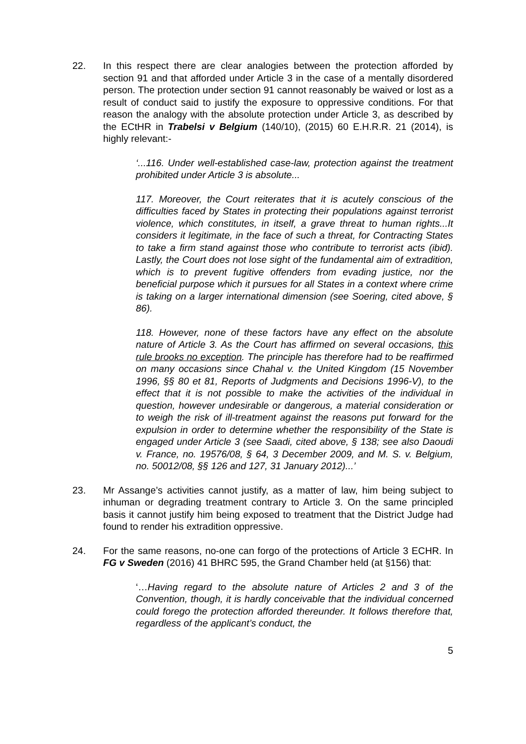22. In this respect there are clear analogies between the protection afforded by section 91 and that afforded under Article 3 in the case of a mentally disordered person. The protection under section 91 cannot reasonably be waived or lost as a result of conduct said to justify the exposure to oppressive conditions. For that reason the analogy with the absolute protection under Article 3, as described by the ECtHR in Trabelsi v Belgium (140/10), (2015) 60 E.H.R.R. 21 (2014), is highly relevant:-
‘...116. Under well-established case-law, protection against the treatment prohibited under Article 3 is absolute...
117. Moreover, the Court reiterates that it is acutely conscious of the difficulties faced by States in protecting their populations against terrorist violence, which constitutes, in itself, a grave threat to human rights...It considers it legitimate, in the face of such a threat, for Contracting States to take a firm stand against those who contribute to terrorist acts (ibid). Lastly, the Court does not lose sight of the fundamental aim of extradition, which is to prevent fugitive offenders from evading justice, nor the beneficial purpose which it pursues for all States in a context where crime is taking on a larger international dimension (see Soering, cited above, § 86).
118. However, none of these factors have any effect on the absolute nature of Article 3. As the Court has affirmed on several occasions, this rule brooks no exception. The principle has therefore had to be reaffirmed on many occasions since Chahal v. the United Kingdom (15 November 1996, §§ 80 et 81, Reports of Judgments and Decisions 1996-V), to the effect that it is not possible to make the activities of the individual in question, however undesirable or dangerous, a material consideration or to weigh the risk of ill-treatment against the reasons put forward for the expulsion in order to determine whether the responsibility of the State is engaged under Article 3 (see Saadi, cited above, § 138; see also Daoudi v. France, no. 19576/08, § 64, 3 December 2009, and M. S. v. Belgium, no. 50012/08, §§ 126 and 127, 31 January 2012)...’
23. Mr Assange’s activities cannot justify, as a matter of law, him being subject to inhuman or degrading treatment contrary to Article 3. On the same principled basis it cannot justify him being exposed to treatment that the District Judge had found to render his extradition oppressive.
24. For the same reasons, no-one can forgo of the protections of Article 3 ECHR. In FG v Sweden (2016) 41 BHRC 595, the Grand Chamber held (at §156) that:
‘…Having regard to the absolute nature of Articles 2 and 3 of the Convention, though, it is hardly conceivable that the individual concerned could forego the protection afforded thereunder. It follows therefore that, regardless of the applicant’s conduct, the
5